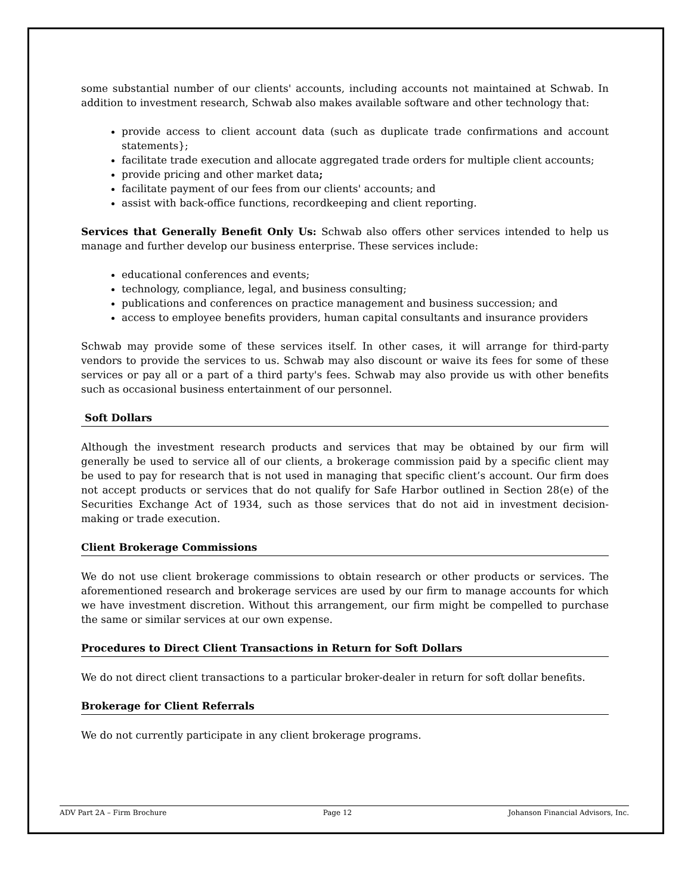some substantial number of our clients' accounts, including accounts not maintained at Schwab. In addition to investment research, Schwab also makes available software and other technology that:
provide access to client account data (such as duplicate trade confirmations and account statements};
facilitate trade execution and allocate aggregated trade orders for multiple client accounts;
provide pricing and other market data;
facilitate payment of our fees from our clients' accounts; and
assist with back-office functions, recordkeeping and client reporting.
Services that Generally Benefit Only Us: Schwab also offers other services intended to help us manage and further develop our business enterprise. These services include:
educational conferences and events;
technology, compliance, legal, and business consulting;
publications and conferences on practice management and business succession; and
access to employee benefits providers, human capital consultants and insurance providers
Schwab may provide some of these services itself. In other cases, it will arrange for third-party vendors to provide the services to us. Schwab may also discount or waive its fees for some of these services or pay all or a part of a third party's fees. Schwab may also provide us with other benefits such as occasional business entertainment of our personnel.
Soft Dollars
Although the investment research products and services that may be obtained by our firm will generally be used to service all of our clients, a brokerage commission paid by a specific client may be used to pay for research that is not used in managing that specific client’s account. Our firm does not accept products or services that do not qualify for Safe Harbor outlined in Section 28(e) of the Securities Exchange Act of 1934, such as those services that do not aid in investment decision-making or trade execution.
Client Brokerage Commissions
We do not use client brokerage commissions to obtain research or other products or services. The aforementioned research and brokerage services are used by our firm to manage accounts for which we have investment discretion. Without this arrangement, our firm might be compelled to purchase the same or similar services at our own expense.
Procedures to Direct Client Transactions in Return for Soft Dollars
We do not direct client transactions to a particular broker-dealer in return for soft dollar benefits.
Brokerage for Client Referrals
We do not currently participate in any client brokerage programs.
ADV Part 2A – Firm Brochure Page 12 Johanson Financial Advisors, Inc.